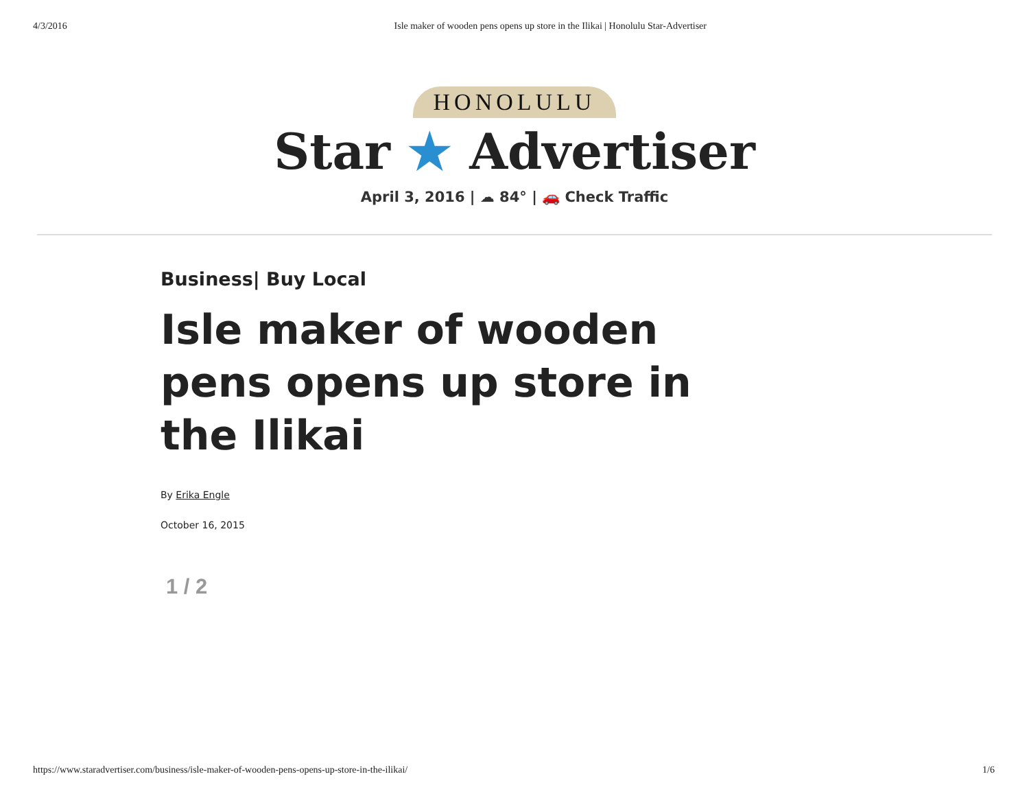4/3/2016 Isle maker of wooden pens opens up store in the Ilikai | Honolulu Star-Advertiser
HONOLULU
Star ★ Advertiser
April 3, 2016 | ☁ 84° | 🚗 Check Traffic
Business| Buy Local
Isle maker of wooden pens opens up store in the Ilikai
By Erika Engle
October 16, 2015
1 / 2
https://www.staradvertiser.com/business/isle-maker-of-wooden-pens-opens-up-store-in-the-ilikai/ 1/6